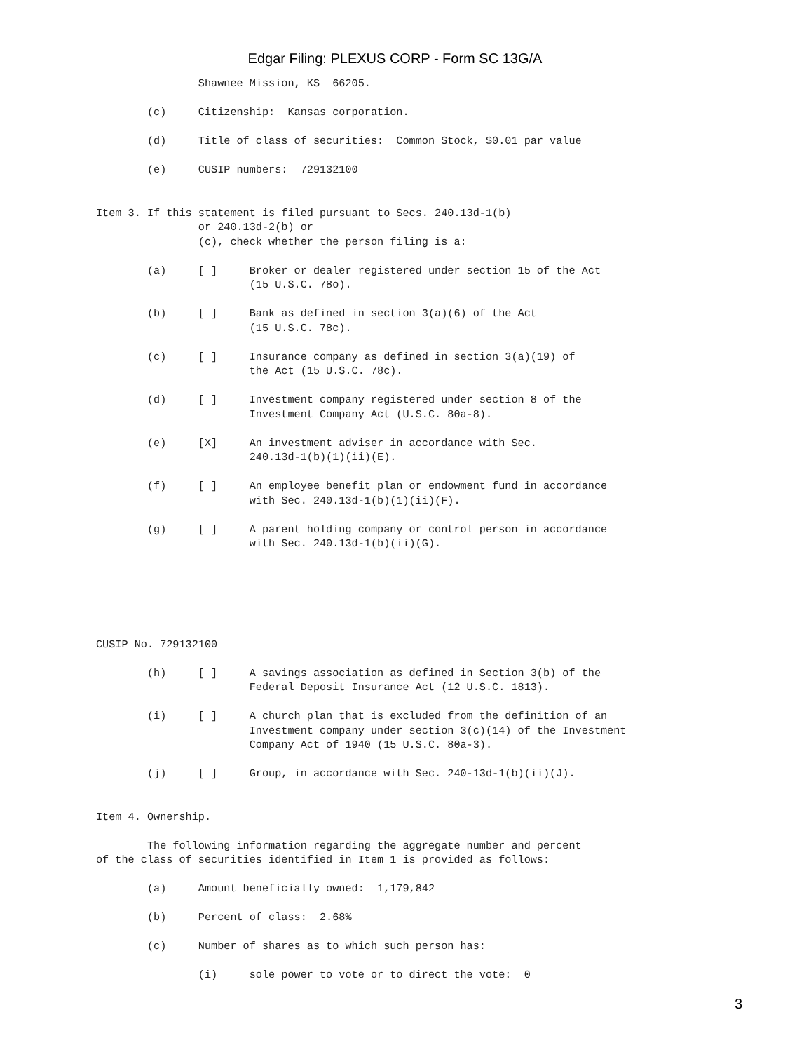Edgar Filing: PLEXUS CORP - Form SC 13G/A
                Shawnee Mission, KS  66205.

        (c)     Citizenship:  Kansas corporation.

        (d)     Title of class of securities:  Common Stock, $0.01 par value

        (e)     CUSIP numbers:  729132100


Item 3. If this statement is filed pursuant to Secs. 240.13d-1(b)
                or 240.13d-2(b) or
                (c), check whether the person filing is a:

        (a)     [ ]     Broker or dealer registered under section 15 of the Act
                        (15 U.S.C. 78o).

        (b)     [ ]     Bank as defined in section 3(a)(6) of the Act
                        (15 U.S.C. 78c).

        (c)     [ ]     Insurance company as defined in section 3(a)(19) of
                        the Act (15 U.S.C. 78c).

        (d)     [ ]     Investment company registered under section 8 of the
                        Investment Company Act (U.S.C. 80a-8).

        (e)     [X]     An investment adviser in accordance with Sec.
                        240.13d-1(b)(1)(ii)(E).

        (f)     [ ]     An employee benefit plan or endowment fund in accordance
                        with Sec. 240.13d-1(b)(1)(ii)(F).

        (g)     [ ]     A parent holding company or control person in accordance
                        with Sec. 240.13d-1(b)(ii)(G).






CUSIP No. 729132100

        (h)     [ ]     A savings association as defined in Section 3(b) of the
                        Federal Deposit Insurance Act (12 U.S.C. 1813).

        (i)     [ ]     A church plan that is excluded from the definition of an
                        Investment company under section 3(c)(14) of the Investment
                        Company Act of 1940 (15 U.S.C. 80a-3).

        (j)     [ ]     Group, in accordance with Sec. 240-13d-1(b)(ii)(J).


Item 4. Ownership.

        The following information regarding the aggregate number and percent
of the class of securities identified in Item 1 is provided as follows:

        (a)     Amount beneficially owned:  1,179,842

        (b)     Percent of class:  2.68%

        (c)     Number of shares as to which such person has:

                (i)     sole power to vote or to direct the vote:  0
3